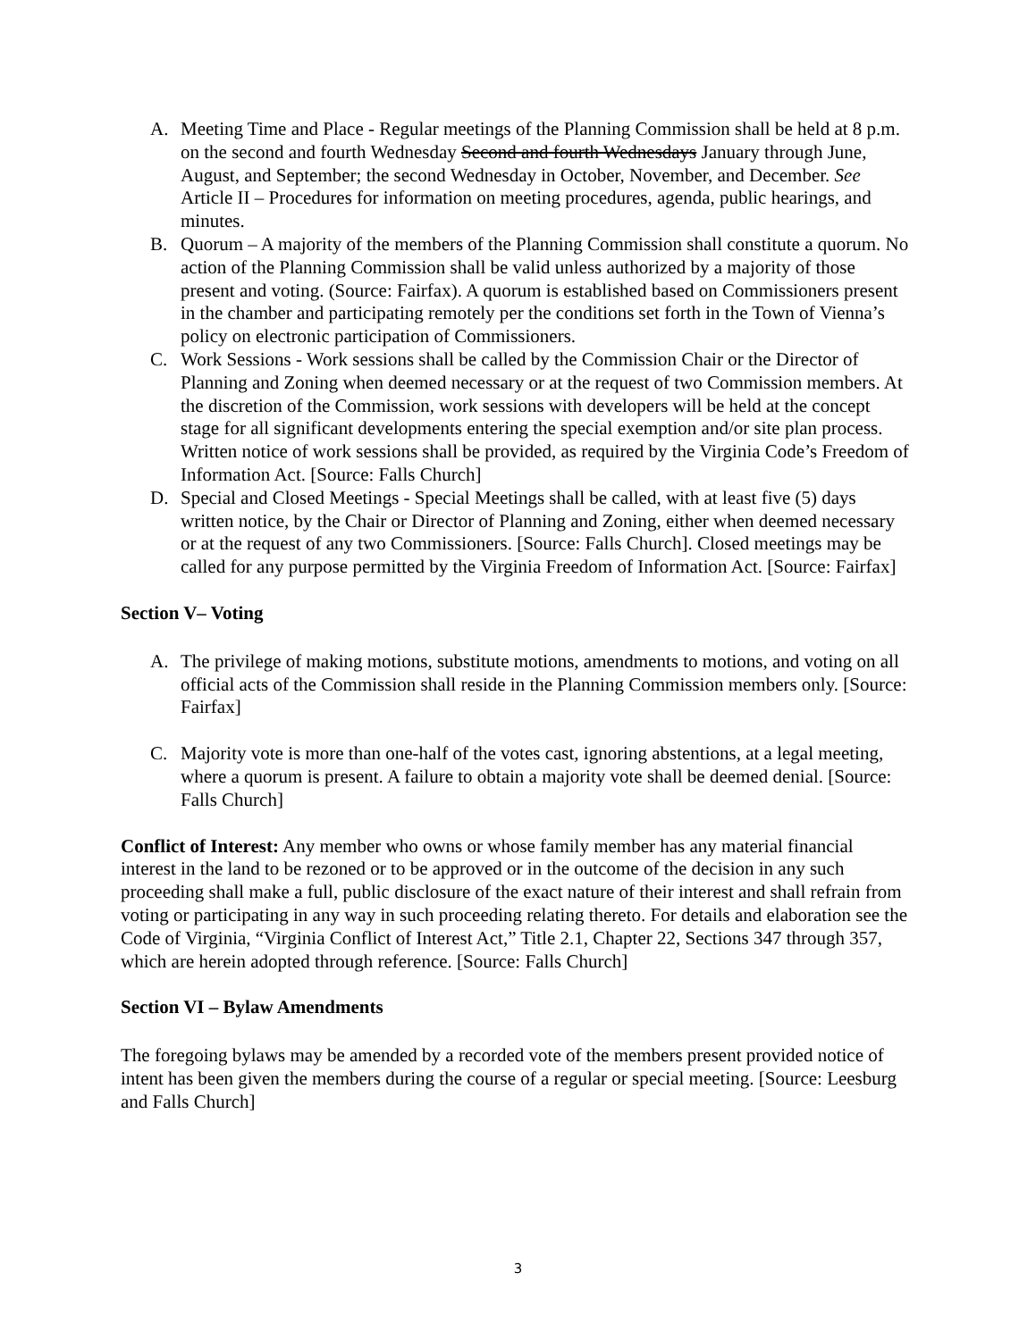A. Meeting Time and Place - Regular meetings of the Planning Commission shall be held at 8 p.m. on the second and fourth Wednesday Second and fourth Wednesdays January through June, August, and September; the second Wednesday in October, November, and December. See Article II – Procedures for information on meeting procedures, agenda, public hearings, and minutes.
B. Quorum – A majority of the members of the Planning Commission shall constitute a quorum. No action of the Planning Commission shall be valid unless authorized by a majority of those present and voting. (Source: Fairfax). A quorum is established based on Commissioners present in the chamber and participating remotely per the conditions set forth in the Town of Vienna’s policy on electronic participation of Commissioners.
C. Work Sessions - Work sessions shall be called by the Commission Chair or the Director of Planning and Zoning when deemed necessary or at the request of two Commission members. At the discretion of the Commission, work sessions with developers will be held at the concept stage for all significant developments entering the special exemption and/or site plan process. Written notice of work sessions shall be provided, as required by the Virginia Code’s Freedom of Information Act. [Source: Falls Church]
D. Special and Closed Meetings - Special Meetings shall be called, with at least five (5) days written notice, by the Chair or Director of Planning and Zoning, either when deemed necessary or at the request of any two Commissioners. [Source: Falls Church]. Closed meetings may be called for any purpose permitted by the Virginia Freedom of Information Act. [Source: Fairfax]
Section V– Voting
A. The privilege of making motions, substitute motions, amendments to motions, and voting on all official acts of the Commission shall reside in the Planning Commission members only. [Source: Fairfax]
C. Majority vote is more than one-half of the votes cast, ignoring abstentions, at a legal meeting, where a quorum is present. A failure to obtain a majority vote shall be deemed denial. [Source: Falls Church]
Conflict of Interest: Any member who owns or whose family member has any material financial interest in the land to be rezoned or to be approved or in the outcome of the decision in any such proceeding shall make a full, public disclosure of the exact nature of their interest and shall refrain from voting or participating in any way in such proceeding relating thereto. For details and elaboration see the Code of Virginia, “Virginia Conflict of Interest Act,” Title 2.1, Chapter 22, Sections 347 through 357, which are herein adopted through reference. [Source: Falls Church]
Section VI – Bylaw Amendments
The foregoing bylaws may be amended by a recorded vote of the members present provided notice of intent has been given the members during the course of a regular or special meeting. [Source: Leesburg and Falls Church]
3